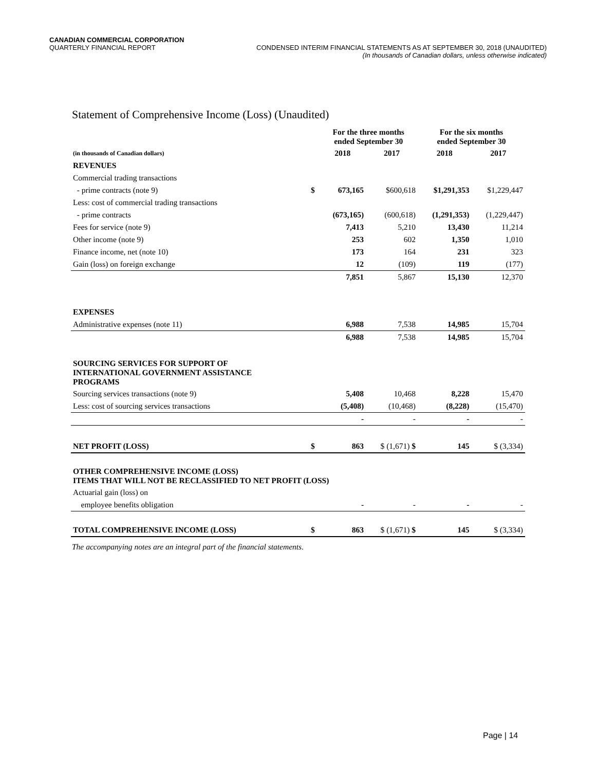CANADIAN COMMERCIAL CORPORATION
QUARTERLY FINANCIAL REPORT CONDENSED INTERIM FINANCIAL STATEMENTS AS AT SEPTEMBER 30, 2018 (UNAUDITED)
(In thousands of Canadian dollars, unless otherwise indicated)
Statement of Comprehensive Income (Loss) (Unaudited)
| | | For the three months ended September 30 | | For the six months ended September 30 | |
| --- | --- | --- | --- | --- | --- |
| (in thousands of Canadian dollars) | | 2018 | 2017 | 2018 | 2017 |
| REVENUES | | | | | |
| Commercial trading transactions | | | | | |
| - prime contracts (note 9) | $ | 673,165 | $600,618 | $1,291,353 | $1,229,447 |
| Less: cost of commercial trading transactions | | | | | |
| - prime contracts | | (673,165) | (600,618) | (1,291,353) | (1,229,447) |
| Fees for service (note 9) | | 7,413 | 5,210 | 13,430 | 11,214 |
| Other income (note 9) | | 253 | 602 | 1,350 | 1,010 |
| Finance income, net (note 10) | | 173 | 164 | 231 | 323 |
| Gain (loss) on foreign exchange | | 12 | (109) | 119 | (177) |
| | | 7,851 | 5,867 | 15,130 | 12,370 |
| EXPENSES | | | | | |
| Administrative expenses (note 11) | | 6,988 | 7,538 | 14,985 | 15,704 |
| | | 6,988 | 7,538 | 14,985 | 15,704 |
| SOURCING SERVICES FOR SUPPORT OF INTERNATIONAL GOVERNMENT ASSISTANCE PROGRAMS | | | | | |
| Sourcing services transactions (note 9) | | 5,408 | 10,468 | 8,228 | 15,470 |
| Less: cost of sourcing services transactions | | (5,408) | (10,468) | (8,228) | (15,470) |
| | | - | - | - | - |
| NET PROFIT (LOSS) | $ | 863 | $ (1,671) $ | 145 | $ (3,334) |
| OTHER COMPREHENSIVE INCOME (LOSS) ITEMS THAT WILL NOT BE RECLASSIFIED TO NET PROFIT (LOSS) | | | | | |
| Actuarial gain (loss) on | | | | | |
| employee benefits obligation | | - | - | - | - |
| TOTAL COMPREHENSIVE INCOME (LOSS) | $ | 863 | $ (1,671) $ | 145 | $ (3,334) |
The accompanying notes are an integral part of the financial statements.
Page | 14